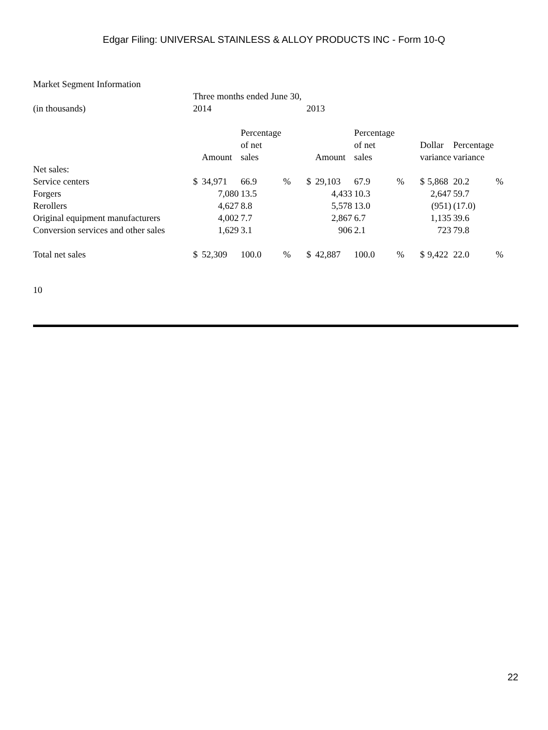Edgar Filing: UNIVERSAL STAINLESS & ALLOY PRODUCTS INC - Form 10-Q
| Market Segment Information | | | | | | | | | | | | |
| | Three months ended June 30, | | | | | | | | | | | |
| (in thousands) | 2014 | | | | 2013 | | | | | | | |
| | | Amount | Percentage of net sales | | | Amount | Percentage of net sales | | Dollar variance | | Percentage variance | |
| Net sales: | | | | | | | | | | | | |
| Service centers | $ | 34,971 | 66.9 | % | $ | 29,103 | 67.9 | % | $ | 5,868 | 20.2 | % |
| Forgers | | 7,080 | 13.5 | | | 4,433 | 10.3 | | | 2,647 | 59.7 | |
| Rerollers | | 4,627 | 8.8 | | | 5,578 | 13.0 | | | (951) | (17.0) | |
| Original equipment manufacturers | | 4,002 | 7.7 | | | 2,867 | 6.7 | | | 1,135 | 39.6 | |
| Conversion services and other sales | | 1,629 | 3.1 | | | 906 | 2.1 | | | 723 | 79.8 | |
| Total net sales | $ | 52,309 | 100.0 | % | $ | 42,887 | 100.0 | % | $ | 9,422 | 22.0 | % |
10
22